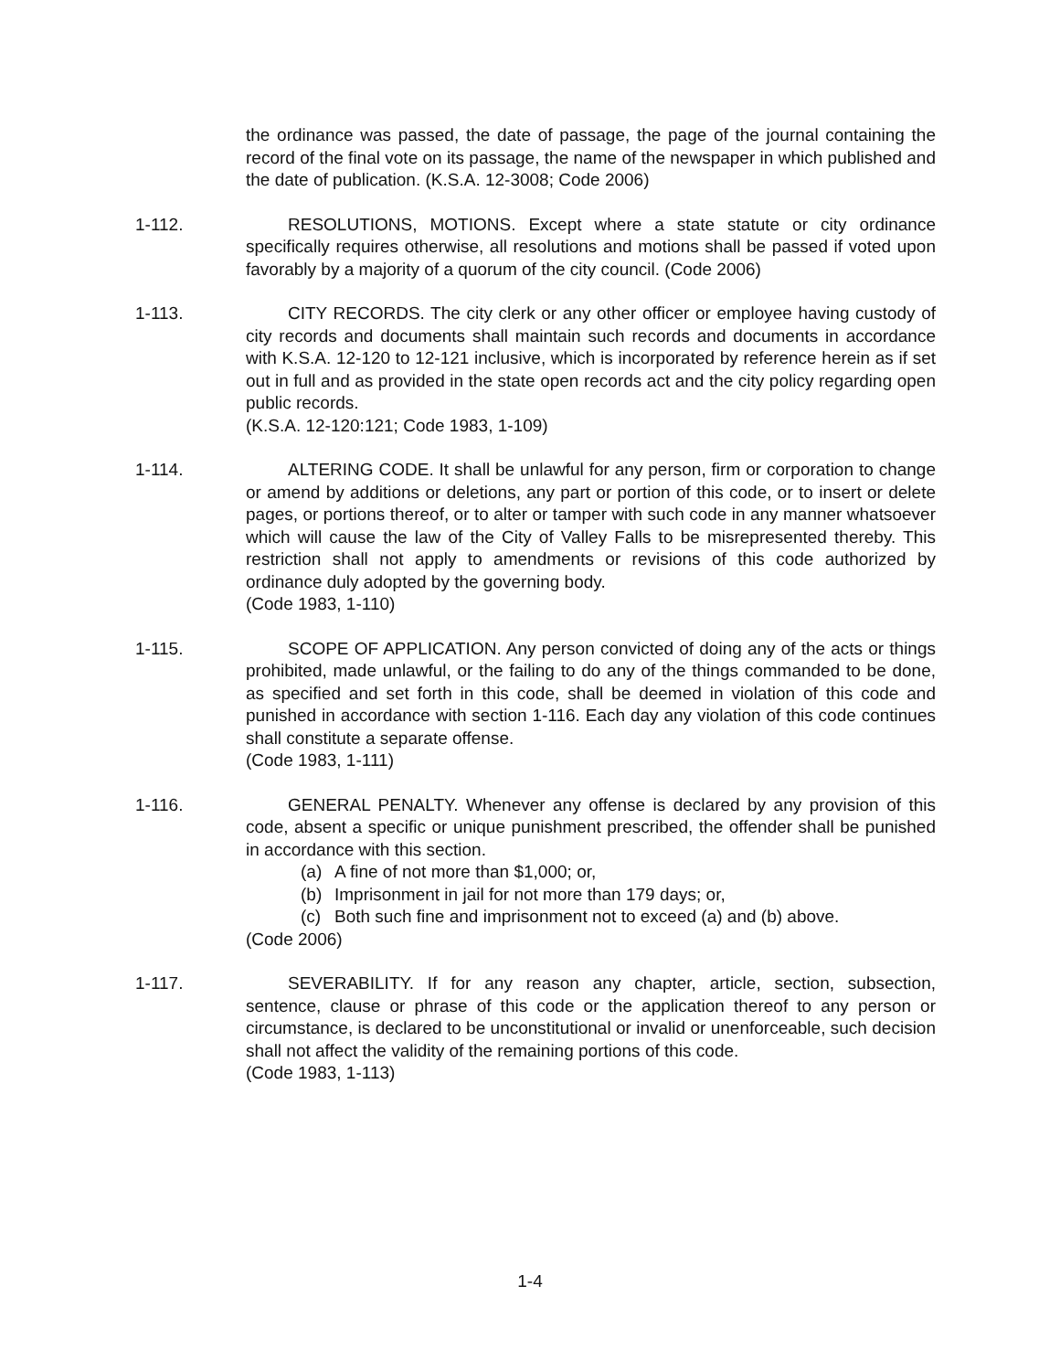the ordinance was passed, the date of passage, the page of the journal containing the record of the final vote on its passage, the name of the newspaper in which published and the date of publication. (K.S.A. 12-3008; Code 2006)
1-112. RESOLUTIONS, MOTIONS. Except where a state statute or city ordinance specifically requires otherwise, all resolutions and motions shall be passed if voted upon favorably by a majority of a quorum of the city council. (Code 2006)
1-113. CITY RECORDS. The city clerk or any other officer or employee having custody of city records and documents shall maintain such records and documents in accordance with K.S.A. 12-120 to 12-121 inclusive, which is incorporated by reference herein as if set out in full and as provided in the state open records act and the city policy regarding open public records.
(K.S.A. 12-120:121; Code 1983, 1-109)
1-114. ALTERING CODE. It shall be unlawful for any person, firm or corporation to change or amend by additions or deletions, any part or portion of this code, or to insert or delete pages, or portions thereof, or to alter or tamper with such code in any manner whatsoever which will cause the law of the City of Valley Falls to be misrepresented thereby. This restriction shall not apply to amendments or revisions of this code authorized by ordinance duly adopted by the governing body.
(Code 1983, 1-110)
1-115. SCOPE OF APPLICATION. Any person convicted of doing any of the acts or things prohibited, made unlawful, or the failing to do any of the things commanded to be done, as specified and set forth in this code, shall be deemed in violation of this code and punished in accordance with section 1-116. Each day any violation of this code continues shall constitute a separate offense.
(Code 1983, 1-111)
1-116. GENERAL PENALTY. Whenever any offense is declared by any provision of this code, absent a specific or unique punishment prescribed, the offender shall be punished in accordance with this section.
(a) A fine of not more than $1,000; or,
(b) Imprisonment in jail for not more than 179 days; or,
(c) Both such fine and imprisonment not to exceed (a) and (b) above.
(Code 2006)
1-117. SEVERABILITY. If for any reason any chapter, article, section, subsection, sentence, clause or phrase of this code or the application thereof to any person or circumstance, is declared to be unconstitutional or invalid or unenforceable, such decision shall not affect the validity of the remaining portions of this code.
(Code 1983, 1-113)
1-4